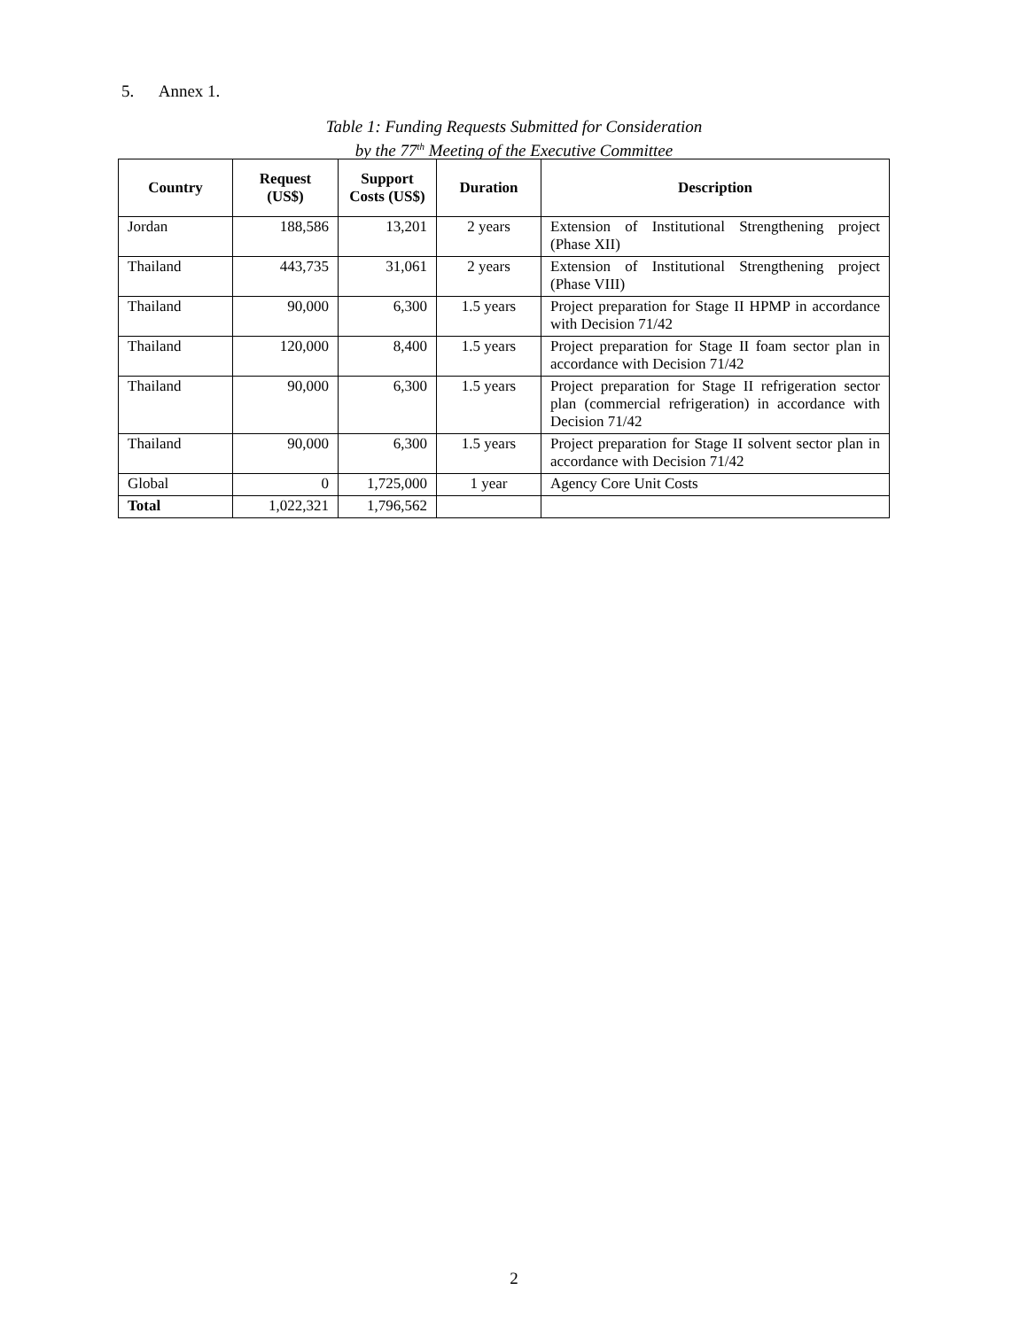5. Annex 1.
Table 1: Funding Requests Submitted for Consideration
by the 77<sup>th</sup> Meeting of the Executive Committee
| Country | Request (US$) | Support Costs (US$) | Duration | Description |
| --- | --- | --- | --- | --- |
| Jordan | 188,586 | 13,201 | 2 years | Extension of Institutional Strengthening project (Phase XII) |
| Thailand | 443,735 | 31,061 | 2 years | Extension of Institutional Strengthening project (Phase VIII) |
| Thailand | 90,000 | 6,300 | 1.5 years | Project preparation for Stage II HPMP in accordance with Decision 71/42 |
| Thailand | 120,000 | 8,400 | 1.5 years | Project preparation for Stage II foam sector plan in accordance with Decision 71/42 |
| Thailand | 90,000 | 6,300 | 1.5 years | Project preparation for Stage II refrigeration sector plan (commercial refrigeration) in accordance with Decision 71/42 |
| Thailand | 90,000 | 6,300 | 1.5 years | Project preparation for Stage II solvent sector plan in accordance with Decision 71/42 |
| Global | 0 | 1,725,000 | 1 year | Agency Core Unit Costs |
| Total | 1,022,321 | 1,796,562 | | |
2